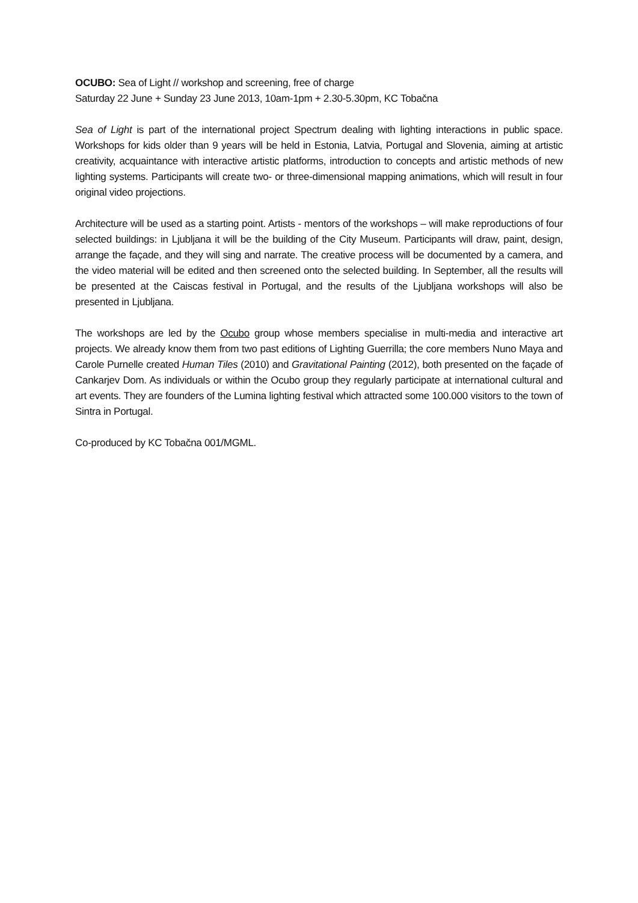OCUBO: Sea of Light // workshop and screening, free of charge
Saturday 22 June + Sunday 23 June 2013, 10am-1pm + 2.30-5.30pm, KC Tobačna
Sea of Light is part of the international project Spectrum dealing with lighting interactions in public space. Workshops for kids older than 9 years will be held in Estonia, Latvia, Portugal and Slovenia, aiming at artistic creativity, acquaintance with interactive artistic platforms, introduction to concepts and artistic methods of new lighting systems. Participants will create two- or three-dimensional mapping animations, which will result in four original video projections.
Architecture will be used as a starting point. Artists - mentors of the workshops – will make reproductions of four selected buildings: in Ljubljana it will be the building of the City Museum. Participants will draw, paint, design, arrange the façade, and they will sing and narrate. The creative process will be documented by a camera, and the video material will be edited and then screened onto the selected building. In September, all the results will be presented at the Caiscas festival in Portugal, and the results of the Ljubljana workshops will also be presented in Ljubljana.
The workshops are led by the Ocubo group whose members specialise in multi-media and interactive art projects. We already know them from two past editions of Lighting Guerrilla; the core members Nuno Maya and Carole Purnelle created Human Tiles (2010) and Gravitational Painting (2012), both presented on the façade of Cankarjev Dom. As individuals or within the Ocubo group they regularly participate at international cultural and art events. They are founders of the Lumina lighting festival which attracted some 100.000 visitors to the town of Sintra in Portugal.
Co-produced by KC Tobačna 001/MGML.